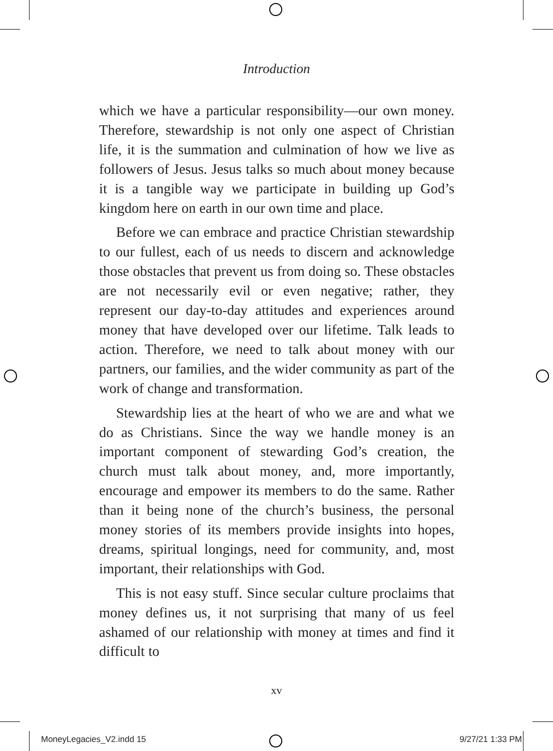Introduction
which we have a particular responsibility—our own money. Therefore, stewardship is not only one aspect of Christian life, it is the summation and culmination of how we live as followers of Jesus. Jesus talks so much about money because it is a tangible way we participate in building up God’s kingdom here on earth in our own time and place.
Before we can embrace and practice Christian stewardship to our fullest, each of us needs to discern and acknowledge those obstacles that prevent us from doing so. These obstacles are not necessarily evil or even negative; rather, they represent our day-to-day attitudes and experiences around money that have developed over our lifetime. Talk leads to action. Therefore, we need to talk about money with our partners, our families, and the wider community as part of the work of change and transformation.
Stewardship lies at the heart of who we are and what we do as Christians. Since the way we handle money is an important component of stewarding God’s creation, the church must talk about money, and, more importantly, encourage and empower its members to do the same. Rather than it being none of the church’s business, the personal money stories of its members provide insights into hopes, dreams, spiritual longings, need for community, and, most important, their relationships with God.
This is not easy stuff. Since secular culture proclaims that money defines us, it not surprising that many of us feel ashamed of our relationship with money at times and find it difficult to
xv
MoneyLegacies_V2.indd 15 9/27/21 1:33 PM